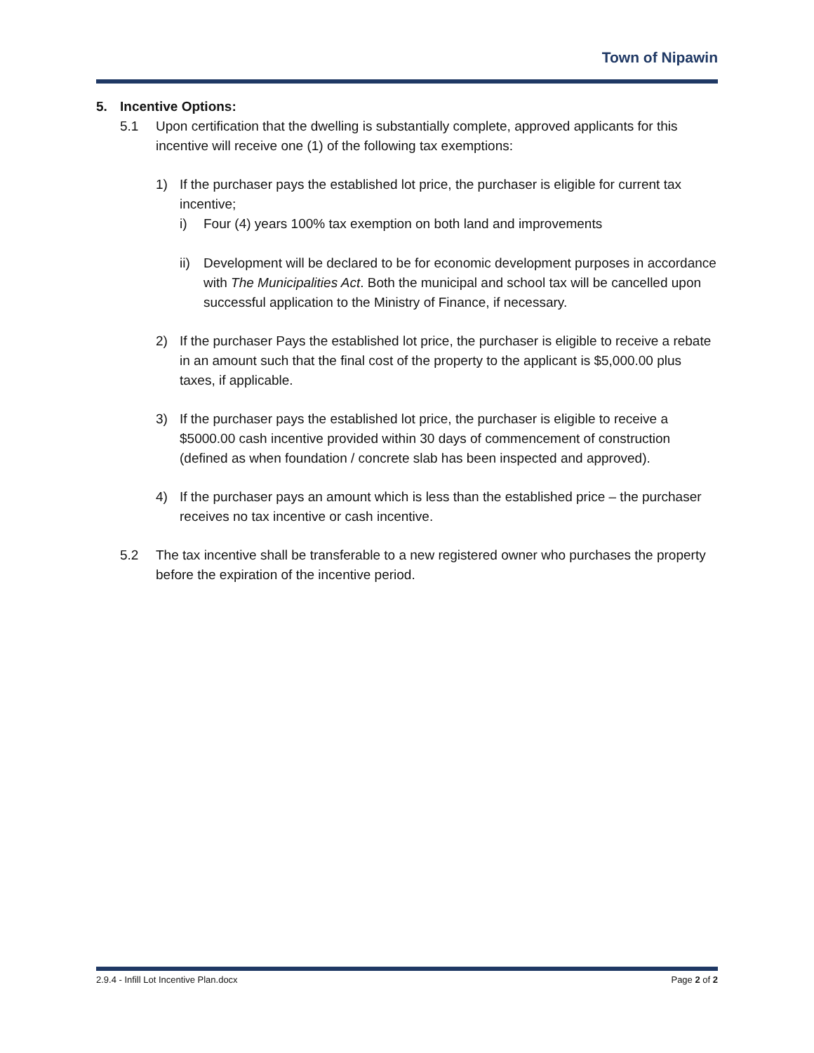Town of Nipawin
5. Incentive Options:
5.1 Upon certification that the dwelling is substantially complete, approved applicants for this incentive will receive one (1) of the following tax exemptions:
1) If the purchaser pays the established lot price, the purchaser is eligible for current tax incentive;
i) Four (4) years 100% tax exemption on both land and improvements
ii)
Development will be declared to be for economic development purposes in accordance with The Municipalities Act. Both the municipal and school tax will be cancelled upon successful application to the Ministry of Finance, if necessary.
2) If the purchaser Pays the established lot price, the purchaser is eligible to receive a rebate in an amount such that the final cost of the property to the applicant is $5,000.00 plus taxes, if applicable.
3) If the purchaser pays the established lot price, the purchaser is eligible to receive a $5000.00 cash incentive provided within 30 days of commencement of construction (defined as when foundation / concrete slab has been inspected and approved).
4) If the purchaser pays an amount which is less than the established price – the purchaser receives no tax incentive or cash incentive.
5.2 The tax incentive shall be transferable to a new registered owner who purchases the property before the expiration of the incentive period.
2.9.4 - Infill Lot Incentive Plan.docx Page 2 of 2